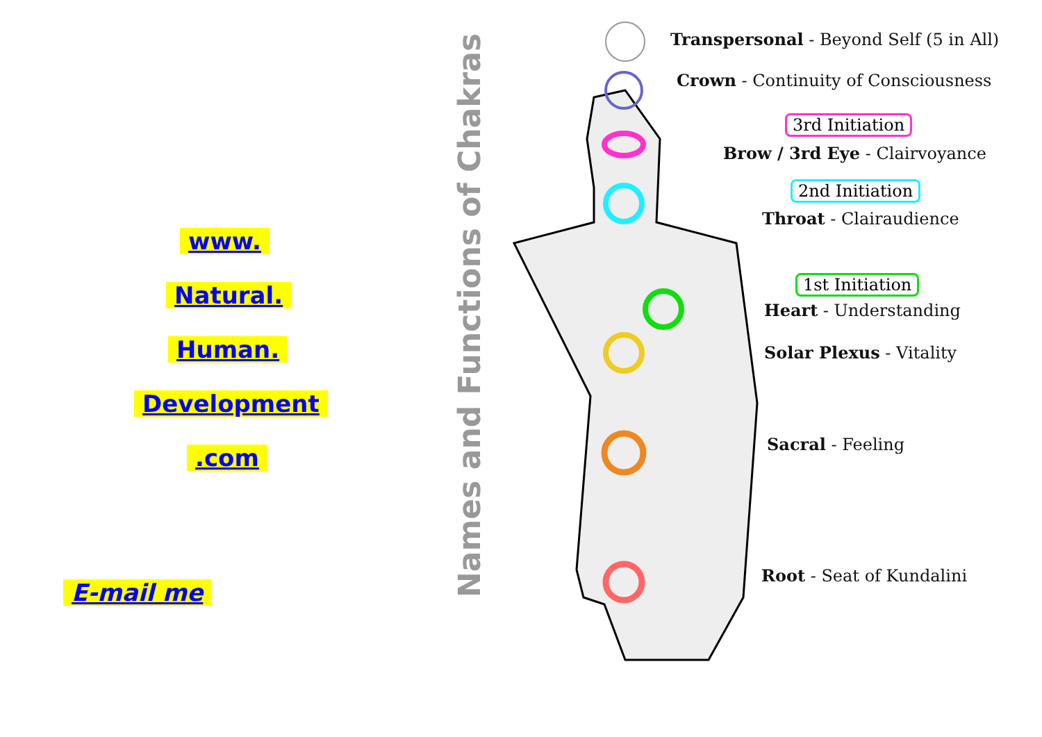www.
Natural.
Human.
Development
.com
E-mail me
Names and Functions of Chakras
Transpersonal - Beyond Self (5 in All)
Crown - Continuity of Consciousness
3rd Initiation
Brow / 3rd Eye - Clairvoyance
2nd Initiation
Throat - Clairaudience
1st Initiation
Heart - Understanding
Solar Plexus - Vitality
Sacral - Feeling
Root - Seat of Kundalini